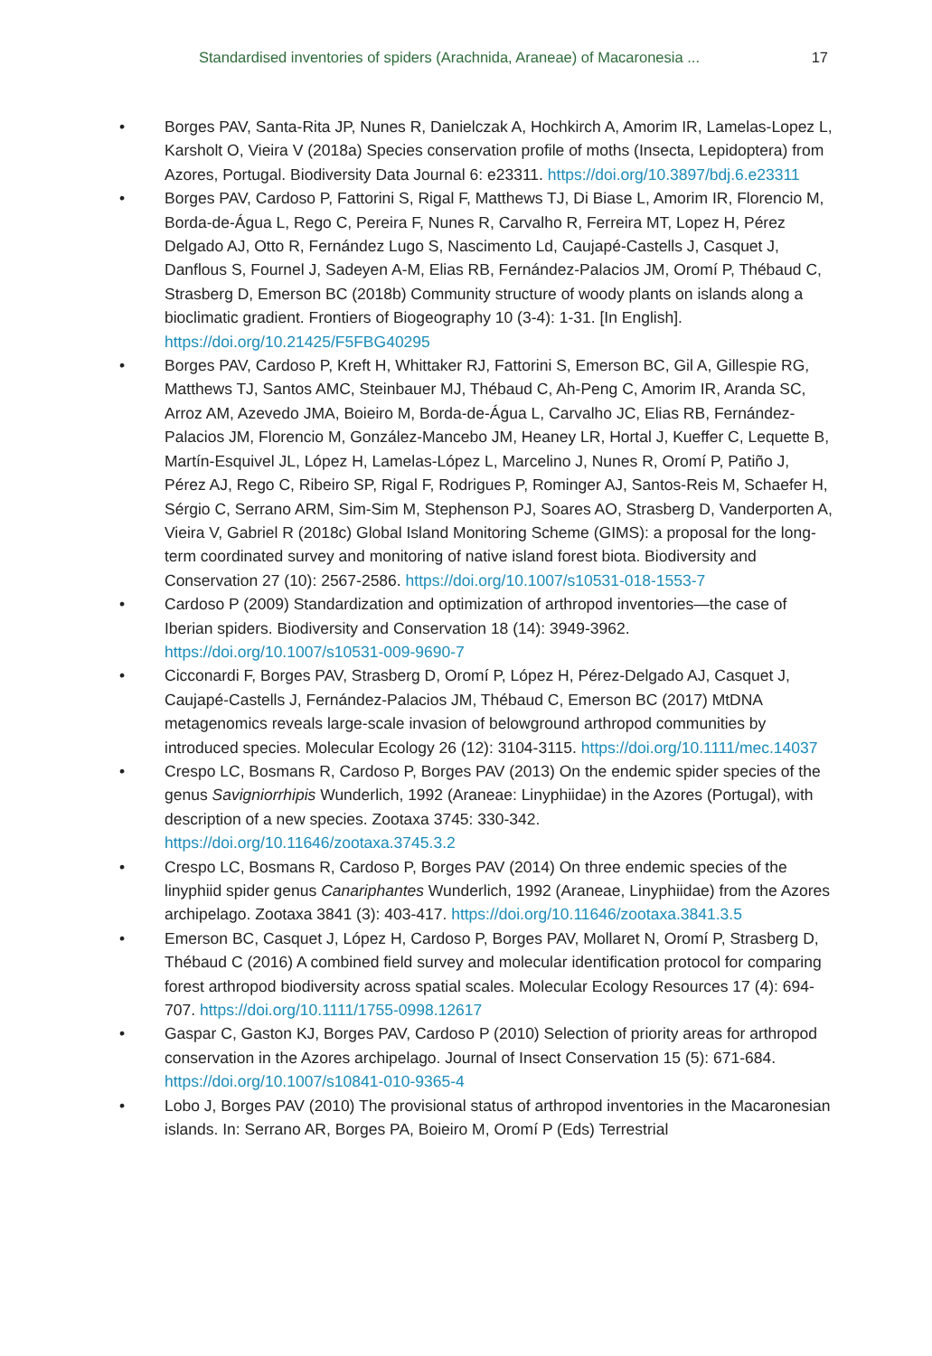Standardised inventories of spiders (Arachnida, Araneae) of Macaronesia ... 17
• Borges PAV, Santa-Rita JP, Nunes R, Danielczak A, Hochkirch A, Amorim IR, Lamelas-Lopez L, Karsholt O, Vieira V (2018a) Species conservation profile of moths (Insecta, Lepidoptera) from Azores, Portugal. Biodiversity Data Journal 6: e23311. https://doi.org/10.3897/bdj.6.e23311
• Borges PAV, Cardoso P, Fattorini S, Rigal F, Matthews TJ, Di Biase L, Amorim IR, Florencio M, Borda-de-Água L, Rego C, Pereira F, Nunes R, Carvalho R, Ferreira MT, Lopez H, Pérez Delgado AJ, Otto R, Fernández Lugo S, Nascimento Ld, Caujapé-Castells J, Casquet J, Danflous S, Fournel J, Sadeyen A-M, Elias RB, Fernández-Palacios JM, Oromí P, Thébaud C, Strasberg D, Emerson BC (2018b) Community structure of woody plants on islands along a bioclimatic gradient. Frontiers of Biogeography 10 (3-4): 1-31. [In English]. https://doi.org/10.21425/F5FBG40295
• Borges PAV, Cardoso P, Kreft H, Whittaker RJ, Fattorini S, Emerson BC, Gil A, Gillespie RG, Matthews TJ, Santos AMC, Steinbauer MJ, Thébaud C, Ah-Peng C, Amorim IR, Aranda SC, Arroz AM, Azevedo JMA, Boieiro M, Borda-de-Água L, Carvalho JC, Elias RB, Fernández-Palacios JM, Florencio M, González-Mancebo JM, Heaney LR, Hortal J, Kueffer C, Lequette B, Martín-Esquivel JL, López H, Lamelas-López L, Marcelino J, Nunes R, Oromí P, Patiño J, Pérez AJ, Rego C, Ribeiro SP, Rigal F, Rodrigues P, Rominger AJ, Santos-Reis M, Schaefer H, Sérgio C, Serrano ARM, Sim-Sim M, Stephenson PJ, Soares AO, Strasberg D, Vanderporten A, Vieira V, Gabriel R (2018c) Global Island Monitoring Scheme (GIMS): a proposal for the long-term coordinated survey and monitoring of native island forest biota. Biodiversity and Conservation 27 (10): 2567-2586. https://doi.org/10.1007/s10531-018-1553-7
• Cardoso P (2009) Standardization and optimization of arthropod inventories—the case of Iberian spiders. Biodiversity and Conservation 18 (14): 3949-3962. https://doi.org/10.1007/s10531-009-9690-7
• Cicconardi F, Borges PAV, Strasberg D, Oromí P, López H, Pérez-Delgado AJ, Casquet J, Caujapé-Castells J, Fernández-Palacios JM, Thébaud C, Emerson BC (2017) MtDNA metagenomics reveals large-scale invasion of belowground arthropod communities by introduced species. Molecular Ecology 26 (12): 3104-3115. https://doi.org/10.1111/mec.14037
• Crespo LC, Bosmans R, Cardoso P, Borges PAV (2013) On the endemic spider species of the genus Savigniorrhipis Wunderlich, 1992 (Araneae: Linyphiidae) in the Azores (Portugal), with description of a new species. Zootaxa 3745: 330-342. https://doi.org/10.11646/zootaxa.3745.3.2
• Crespo LC, Bosmans R, Cardoso P, Borges PAV (2014) On three endemic species of the linyphiid spider genus Canariphantes Wunderlich, 1992 (Araneae, Linyphiidae) from the Azores archipelago. Zootaxa 3841 (3): 403-417. https://doi.org/10.11646/zootaxa.3841.3.5
• Emerson BC, Casquet J, López H, Cardoso P, Borges PAV, Mollaret N, Oromí P, Strasberg D, Thébaud C (2016) A combined field survey and molecular identification protocol for comparing forest arthropod biodiversity across spatial scales. Molecular Ecology Resources 17 (4): 694-707. https://doi.org/10.1111/1755-0998.12617
• Gaspar C, Gaston KJ, Borges PAV, Cardoso P (2010) Selection of priority areas for arthropod conservation in the Azores archipelago. Journal of Insect Conservation 15 (5): 671-684. https://doi.org/10.1007/s10841-010-9365-4
• Lobo J, Borges PAV (2010) The provisional status of arthropod inventories in the Macaronesian islands. In: Serrano AR, Borges PA, Boieiro M, Oromí P (Eds) Terrestrial